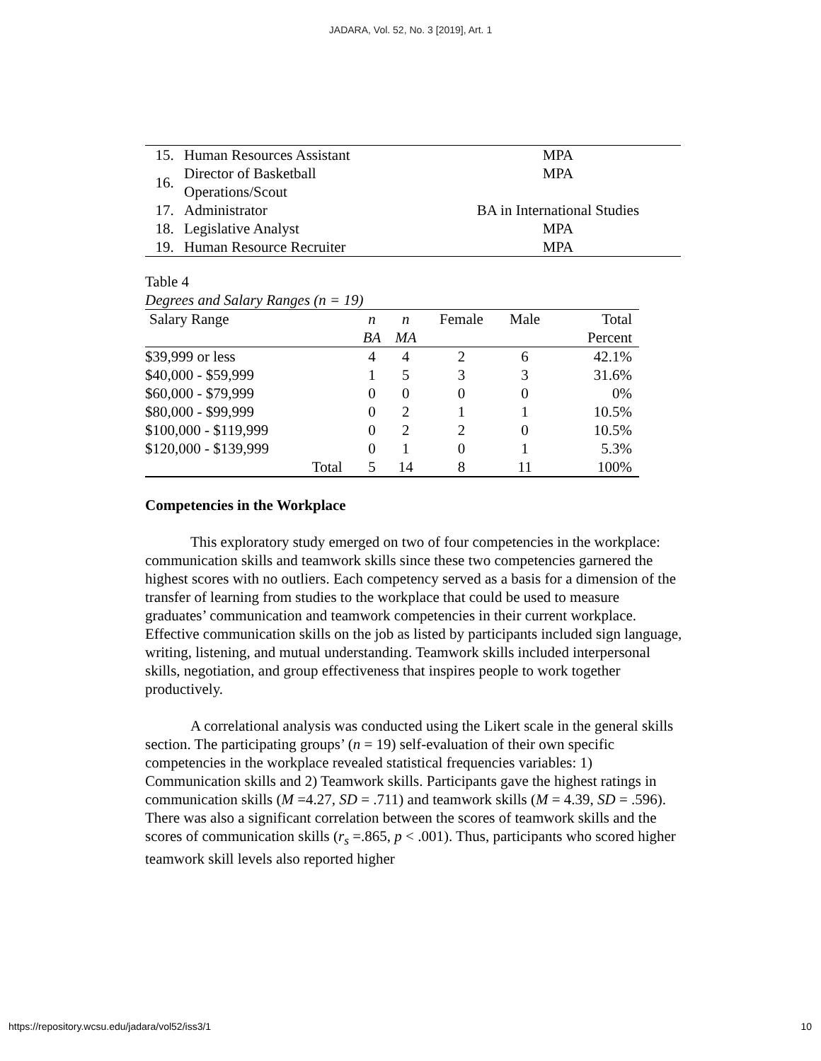JADARA, Vol. 52, No. 3 [2019], Art. 1
| 15. | Human Resources Assistant | MPA |
| 16. | Director of Basketball Operations/Scout | MPA |
| 17. | Administrator | BA in International Studies |
| 18. | Legislative Analyst | MPA |
| 19. | Human Resource Recruiter | MPA |
Table 4
Degrees and Salary Ranges (n = 19)
| Salary Range | n | n | Female | Male | Total |
| --- | --- | --- | --- | --- | --- |
| | BA | MA | | | Percent |
| $39,999 or less | 4 | 4 | 2 | 6 | 42.1% |
| $40,000 - $59,999 | 1 | 5 | 3 | 3 | 31.6% |
| $60,000 - $79,999 | 0 | 0 | 0 | 0 | 0% |
| $80,000 - $99,999 | 0 | 2 | 1 | 1 | 10.5% |
| $100,000 - $119,999 | 0 | 2 | 2 | 0 | 10.5% |
| $120,000 - $139,999 | 0 | 1 | 0 | 1 | 5.3% |
| Total | 5 | 14 | 8 | 11 | 100% |
Competencies in the Workplace
This exploratory study emerged on two of four competencies in the workplace: communication skills and teamwork skills since these two competencies garnered the highest scores with no outliers. Each competency served as a basis for a dimension of the transfer of learning from studies to the workplace that could be used to measure graduates’ communication and teamwork competencies in their current workplace. Effective communication skills on the job as listed by participants included sign language, writing, listening, and mutual understanding. Teamwork skills included interpersonal skills, negotiation, and group effectiveness that inspires people to work together productively.
A correlational analysis was conducted using the Likert scale in the general skills section. The participating groups’ (n = 19) self-evaluation of their own specific competencies in the workplace revealed statistical frequencies variables: 1) Communication skills and 2) Teamwork skills. Participants gave the highest ratings in communication skills (M =4.27, SD = .711) and teamwork skills (M = 4.39, SD = .596). There was also a significant correlation between the scores of teamwork skills and the scores of communication skills (r<sub>s</sub> =.865, p < .001). Thus, participants who scored higher teamwork skill levels also reported higher
https://repository.wcsu.edu/jadara/vol52/iss3/1 10